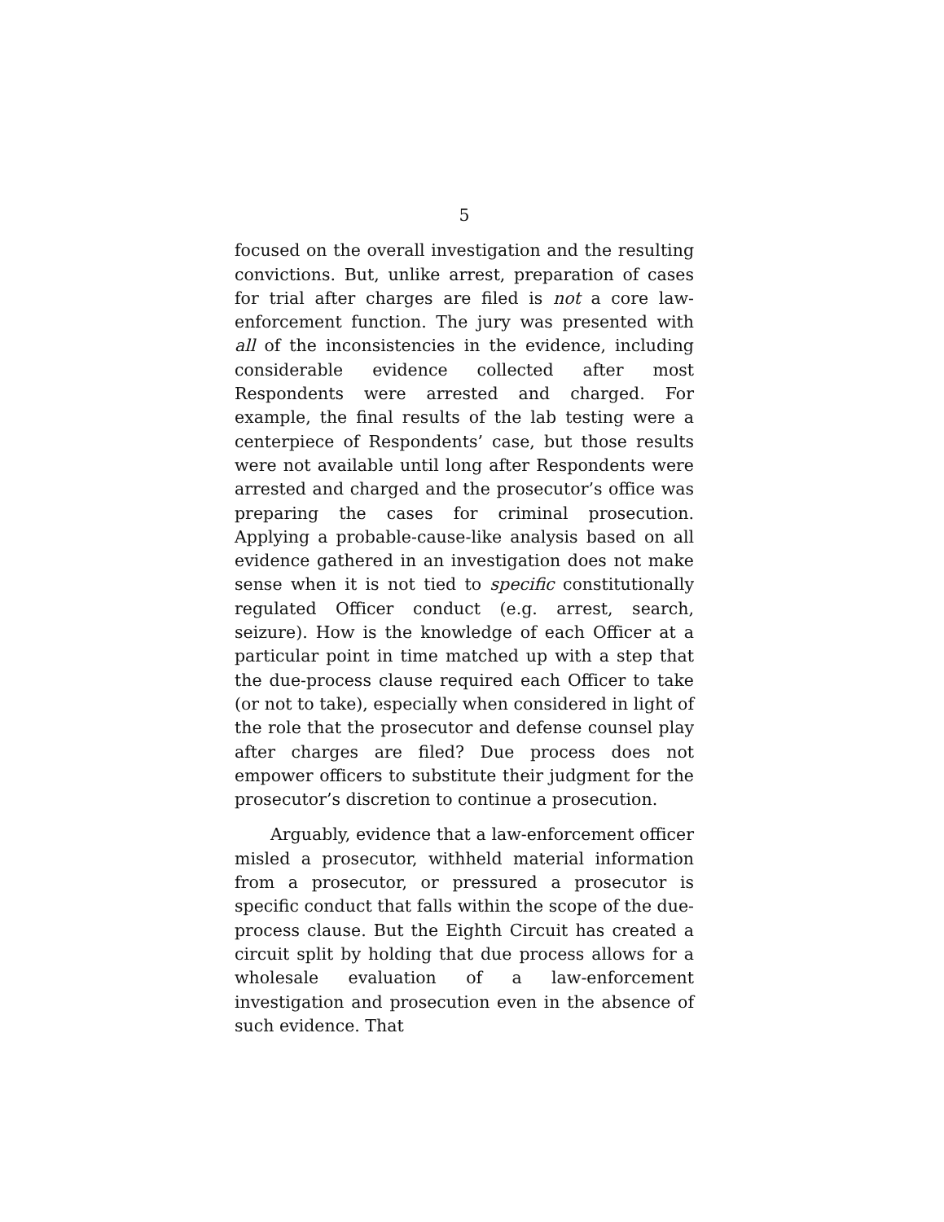5
focused on the overall investigation and the resulting convictions. But, unlike arrest, preparation of cases for trial after charges are filed is not a core law-enforcement function. The jury was presented with all of the inconsistencies in the evidence, including considerable evidence collected after most Respondents were arrested and charged. For example, the final results of the lab testing were a centerpiece of Respondents’ case, but those results were not available until long after Respondents were arrested and charged and the prosecutor’s office was preparing the cases for criminal prosecution. Applying a probable-cause-like analysis based on all evidence gathered in an investigation does not make sense when it is not tied to specific constitutionally regulated Officer conduct (e.g. arrest, search, seizure). How is the knowledge of each Officer at a particular point in time matched up with a step that the due-process clause required each Officer to take (or not to take), especially when considered in light of the role that the prosecutor and defense counsel play after charges are filed? Due process does not empower officers to substitute their judgment for the prosecutor’s discretion to continue a prosecution.
Arguably, evidence that a law-enforcement officer misled a prosecutor, withheld material information from a prosecutor, or pressured a prosecutor is specific conduct that falls within the scope of the due-process clause. But the Eighth Circuit has created a circuit split by holding that due process allows for a wholesale evaluation of a law-enforcement investigation and prosecution even in the absence of such evidence. That